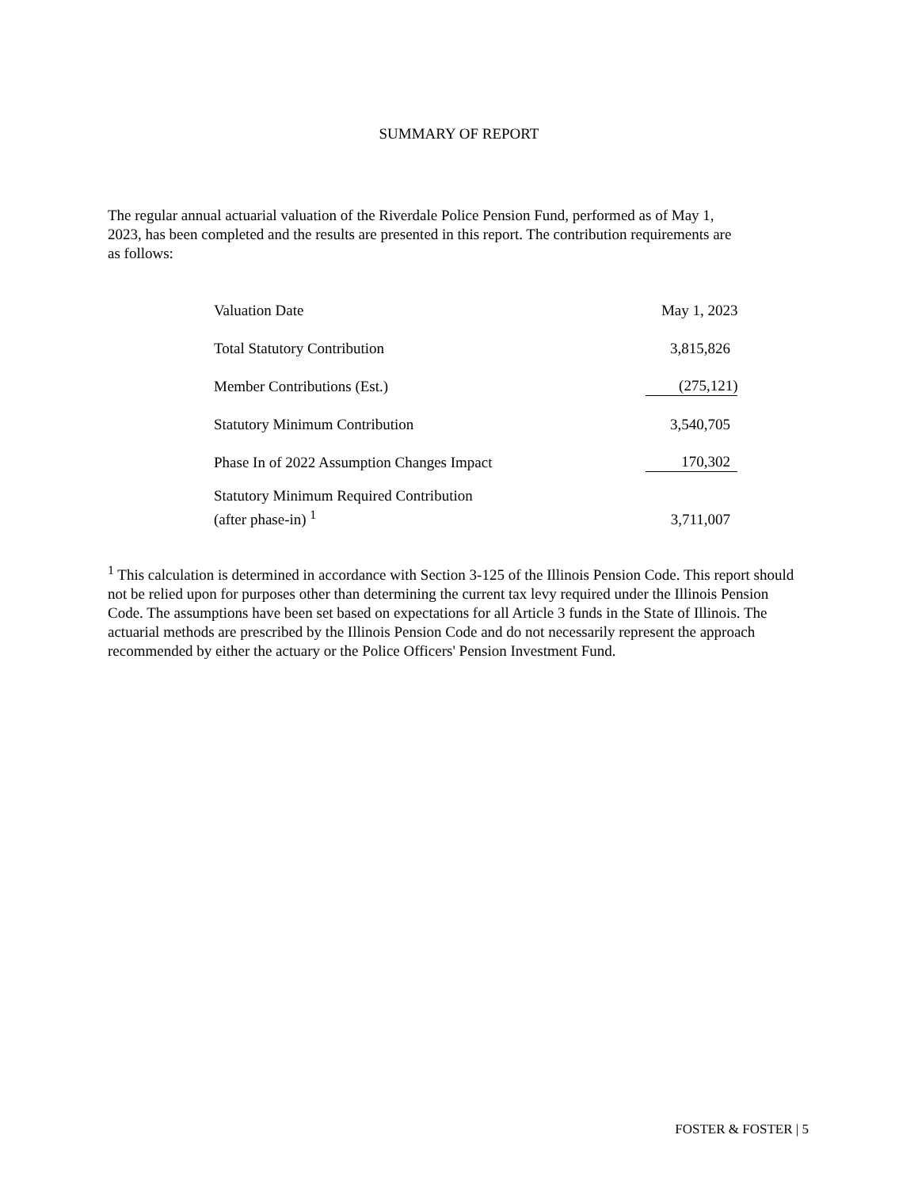SUMMARY OF REPORT
The regular annual actuarial valuation of the Riverdale Police Pension Fund, performed as of May 1, 2023, has been completed and the results are presented in this report. The contribution requirements are as follows:
| Valuation Date | May 1, 2023 |
| Total Statutory Contribution | 3,815,826 |
| Member Contributions (Est.) | (275,121) |
| Statutory Minimum Contribution | 3,540,705 |
| Phase In of 2022 Assumption Changes Impact | 170,302 |
| Statutory Minimum Required Contribution (after phase-in) <sup>1</sup> | 3,711,007 |
<sup>1</sup> This calculation is determined in accordance with Section 3-125 of the Illinois Pension Code. This report should not be relied upon for purposes other than determining the current tax levy required under the Illinois Pension Code. The assumptions have been set based on expectations for all Article 3 funds in the State of Illinois. The actuarial methods are prescribed by the Illinois Pension Code and do not necessarily represent the approach recommended by either the actuary or the Police Officers' Pension Investment Fund.
FOSTER & FOSTER | 5